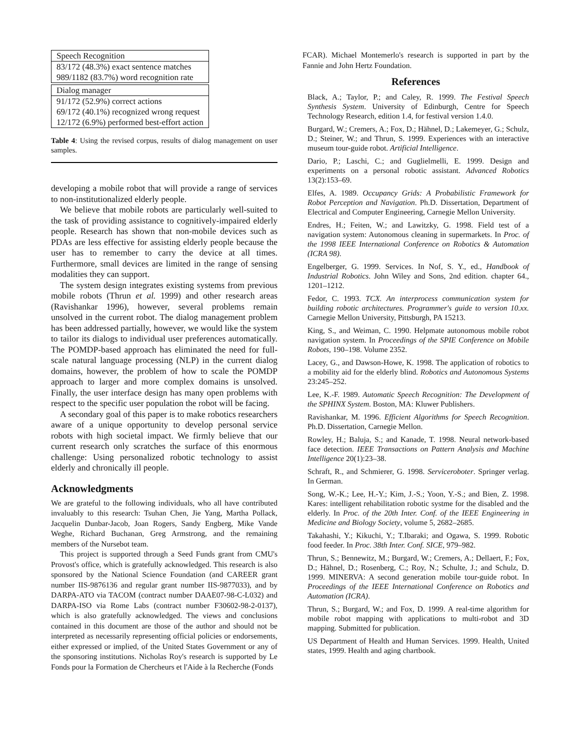| Speech Recognition |
| 83/172 (48.3%) exact sentence matches |
| 989/1182 (83.7%) word recognition rate |
| Dialog manager |
| 91/172 (52.9%) correct actions |
| 69/172 (40.1%) recognized wrong request |
| 12/172 (6.9%) performed best-effort action |
Table 4: Using the revised corpus, results of dialog management on user samples.
developing a mobile robot that will provide a range of services to non-institutionalized elderly people.
We believe that mobile robots are particularly well-suited to the task of providing assistance to cognitively-impaired elderly people. Research has shown that non-mobile devices such as PDAs are less effective for assisting elderly people because the user has to remember to carry the device at all times. Furthermore, small devices are limited in the range of sensing modalities they can support.
The system design integrates existing systems from previous mobile robots (Thrun et al. 1999) and other research areas (Ravishankar 1996), however, several problems remain unsolved in the current robot. The dialog management problem has been addressed partially, however, we would like the system to tailor its dialogs to individual user preferences automatically. The POMDP-based approach has eliminated the need for full-scale natural language processing (NLP) in the current dialog domains, however, the problem of how to scale the POMDP approach to larger and more complex domains is unsolved. Finally, the user interface design has many open problems with respect to the specific user population the robot will be facing.
A secondary goal of this paper is to make robotics researchers aware of a unique opportunity to develop personal service robots with high societal impact. We firmly believe that our current research only scratches the surface of this enormous challenge: Using personalized robotic technology to assist elderly and chronically ill people.
Acknowledgments
We are grateful to the following individuals, who all have contributed invaluably to this research: Tsuhan Chen, Jie Yang, Martha Pollack, Jacquelin Dunbar-Jacob, Joan Rogers, Sandy Engberg, Mike Vande Weghe, Richard Buchanan, Greg Armstrong, and the remaining members of the Nursebot team.
This project is supported through a Seed Funds grant from CMU's Provost's office, which is gratefully acknowledged. This research is also sponsored by the National Science Foundation (and CAREER grant number IIS-9876136 and regular grant number IIS-9877033), and by DARPA-ATO via TACOM (contract number DAAE07-98-C-L032) and DARPA-ISO via Rome Labs (contract number F30602-98-2-0137), which is also gratefully acknowledged. The views and conclusions contained in this document are those of the author and should not be interpreted as necessarily representing official policies or endorsements, either expressed or implied, of the United States Government or any of the sponsoring institutions. Nicholas Roy's research is supported by Le Fonds pour la Formation de Chercheurs et l'Aide à la Recherche (Fonds
FCAR). Michael Montemerlo's research is supported in part by the Fannie and John Hertz Foundation.
References
Black, A.; Taylor, P.; and Caley, R. 1999. The Festival Speech Synthesis System. University of Edinburgh, Centre for Speech Technology Research, edition 1.4, for festival version 1.4.0.
Burgard, W.; Cremers, A.; Fox, D.; Hähnel, D.; Lakemeyer, G.; Schulz, D.; Steiner, W.; and Thrun, S. 1999. Experiences with an interactive museum tour-guide robot. Artificial Intelligence.
Dario, P.; Laschi, C.; and Guglielmelli, E. 1999. Design and experiments on a personal robotic assistant. Advanced Robotics 13(2):153–69.
Elfes, A. 1989. Occupancy Grids: A Probabilistic Framework for Robot Perception and Navigation. Ph.D. Dissertation, Department of Electrical and Computer Engineering, Carnegie Mellon University.
Endres, H.; Feiten, W.; and Lawitzky, G. 1998. Field test of a navigation system: Autonomous cleaning in supermarkets. In Proc. of the 1998 IEEE International Conference on Robotics & Automation (ICRA 98).
Engelberger, G. 1999. Services. In Nof, S. Y., ed., Handbook of Industrial Robotics. John Wiley and Sons, 2nd edition. chapter 64., 1201–1212.
Fedor, C. 1993. TCX. An interprocess communication system for building robotic architectures. Programmer's guide to version 10.xx. Carnegie Mellon University, Pittsburgh, PA 15213.
King, S., and Weiman, C. 1990. Helpmate autonomous mobile robot navigation system. In Proceedings of the SPIE Conference on Mobile Robots, 190–198. Volume 2352.
Lacey, G., and Dawson-Howe, K. 1998. The application of robotics to a mobility aid for the elderly blind. Robotics and Autonomous Systems 23:245–252.
Lee, K.-F. 1989. Automatic Speech Recognition: The Development of the SPHINX System. Boston, MA: Kluwer Publishers.
Ravishankar, M. 1996. Efficient Algorithms for Speech Recognition. Ph.D. Dissertation, Carnegie Mellon.
Rowley, H.; Baluja, S.; and Kanade, T. 1998. Neural network-based face detection. IEEE Transactions on Pattern Analysis and Machine Intelligence 20(1):23–38.
Schraft, R., and Schmierer, G. 1998. Serviceroboter. Springer verlag. In German.
Song, W.-K.; Lee, H.-Y.; Kim, J.-S.; Yoon, Y.-S.; and Bien, Z. 1998. Kares: intelligent rehabilitation robotic systme for the disabled and the elderly. In Proc. of the 20th Inter. Conf. of the IEEE Engineering in Medicine and Biology Society, volume 5, 2682–2685.
Takahashi, Y.; Kikuchi, Y.; T.Ibaraki; and Ogawa, S. 1999. Robotic food feeder. In Proc. 38th Inter. Conf. SICE, 979–982.
Thrun, S.; Bennewitz, M.; Burgard, W.; Cremers, A.; Dellaert, F.; Fox, D.; Hähnel, D.; Rosenberg, C.; Roy, N.; Schulte, J.; and Schulz, D. 1999. MINERVA: A second generation mobile tour-guide robot. In Proceedings of the IEEE International Conference on Robotics and Automation (ICRA).
Thrun, S.; Burgard, W.; and Fox, D. 1999. A real-time algorithm for mobile robot mapping with applications to multi-robot and 3D mapping. Submitted for publication.
US Department of Health and Human Services. 1999. Health, United states, 1999. Health and aging chartbook.